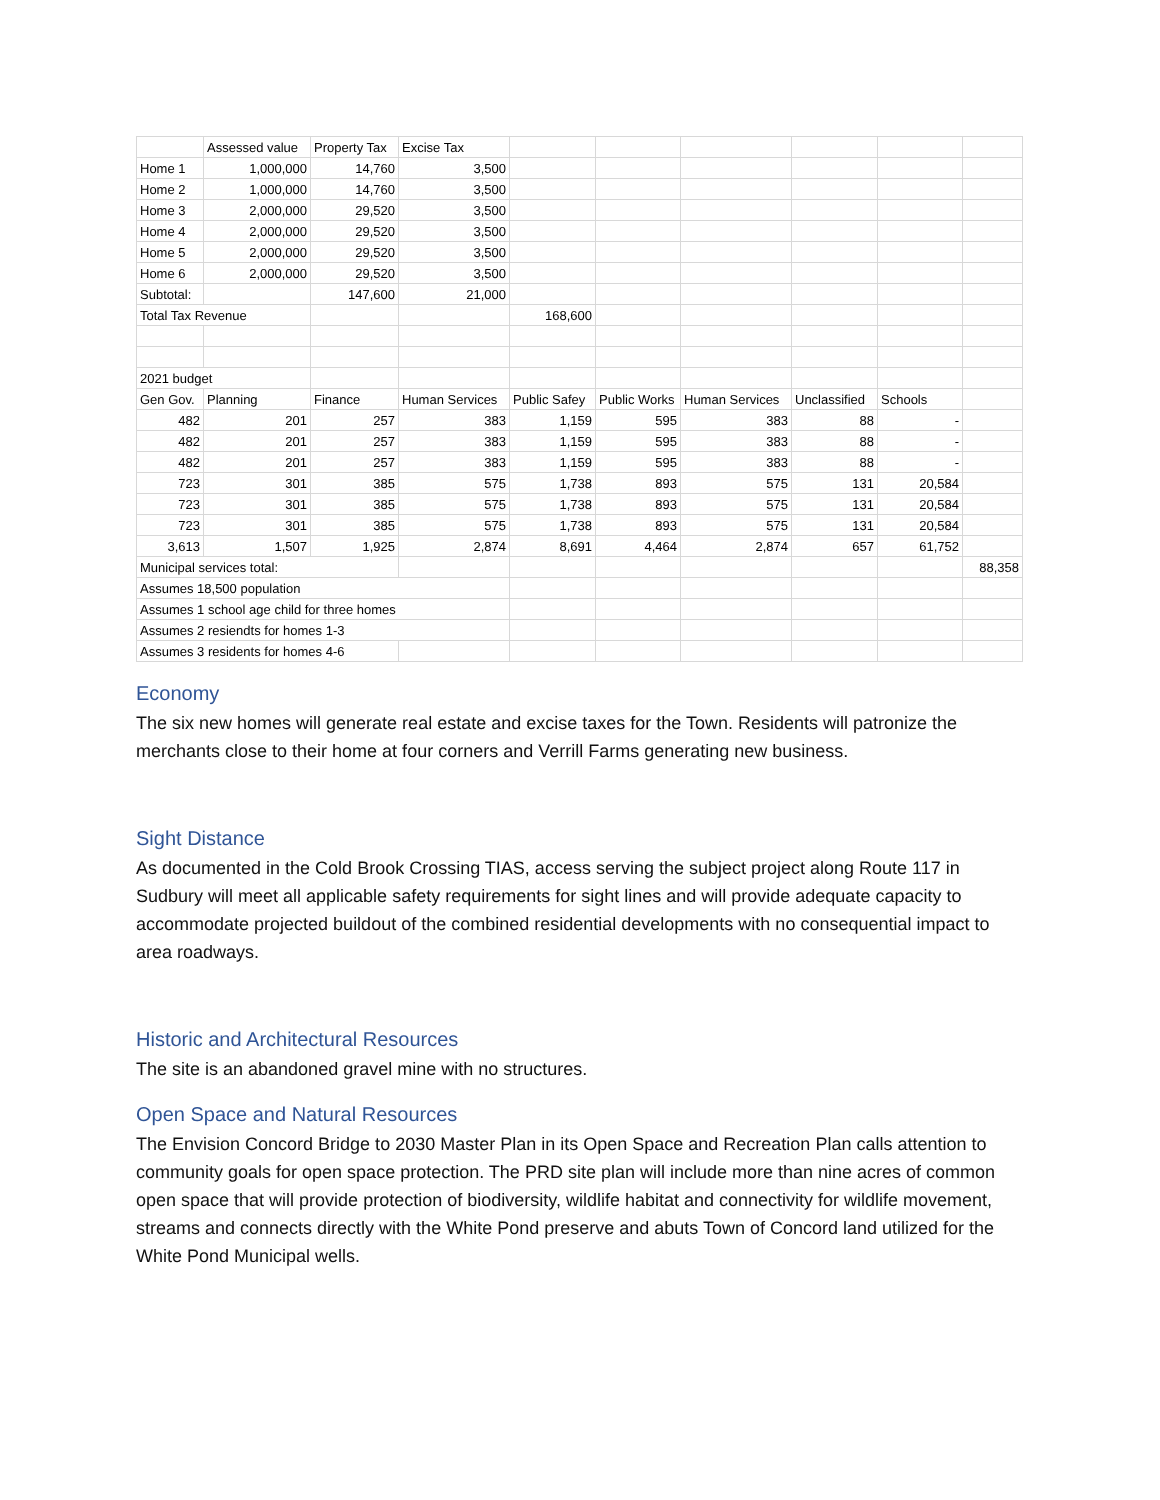| | Assessed value | Property Tax | Excise Tax | | | | | | |
| Home 1 | 1,000,000 | 14,760 | 3,500 | | | | | | |
| Home 2 | 1,000,000 | 14,760 | 3,500 | | | | | | |
| Home 3 | 2,000,000 | 29,520 | 3,500 | | | | | | |
| Home 4 | 2,000,000 | 29,520 | 3,500 | | | | | | |
| Home 5 | 2,000,000 | 29,520 | 3,500 | | | | | | |
| Home 6 | 2,000,000 | 29,520 | 3,500 | | | | | | |
| Subtotal: | | 147,600 | 21,000 | | | | | | |
| Total Tax Revenue | | | | 168,600 | | | | | |
| 2021 budget | | | | | | | | | |
| Gen Gov. | Planning | Finance | Human Services | Public Safey | Public Works | Human Services | Unclassified | Schools | |
| 482 | 201 | 257 | 383 | 1,159 | 595 | 383 | 88 | - | |
| 482 | 201 | 257 | 383 | 1,159 | 595 | 383 | 88 | - | |
| 482 | 201 | 257 | 383 | 1,159 | 595 | 383 | 88 | - | |
| 723 | 301 | 385 | 575 | 1,738 | 893 | 575 | 131 | 20,584 | |
| 723 | 301 | 385 | 575 | 1,738 | 893 | 575 | 131 | 20,584 | |
| 723 | 301 | 385 | 575 | 1,738 | 893 | 575 | 131 | 20,584 | |
| 3,613 | 1,507 | 1,925 | 2,874 | 8,691 | 4,464 | 2,874 | 657 | 61,752 | |
| Municipal services total: | | | | | | | | | 88,358 |
| Assumes 18,500 population | | | | | | | | | |
| Assumes 1 school age child for three homes | | | | | | | | | |
| Assumes 2 resiendts for homes 1-3 | | | | | | | | | |
| Assumes 3 residents for homes 4-6 | | | | | | | | | |
Economy
The six new homes will generate real estate and excise taxes for the Town. Residents will patronize the merchants close to their home at four corners and Verrill Farms generating new business.
Sight Distance
As documented in the Cold Brook Crossing TIAS, access serving the subject project along Route 117 in Sudbury will meet all applicable safety requirements for sight lines and will provide adequate capacity to accommodate projected buildout of the combined residential developments with no consequential impact to area roadways.
Historic and Architectural Resources
The site is an abandoned gravel mine with no structures.
Open Space and Natural Resources
The Envision Concord Bridge to 2030 Master Plan in its Open Space and Recreation Plan calls attention to community goals for open space protection. The PRD site plan will include more than nine acres of common open space that will provide protection of biodiversity, wildlife habitat and connectivity for wildlife movement, streams and connects directly with the White Pond preserve and abuts Town of Concord land utilized for the White Pond Municipal wells.